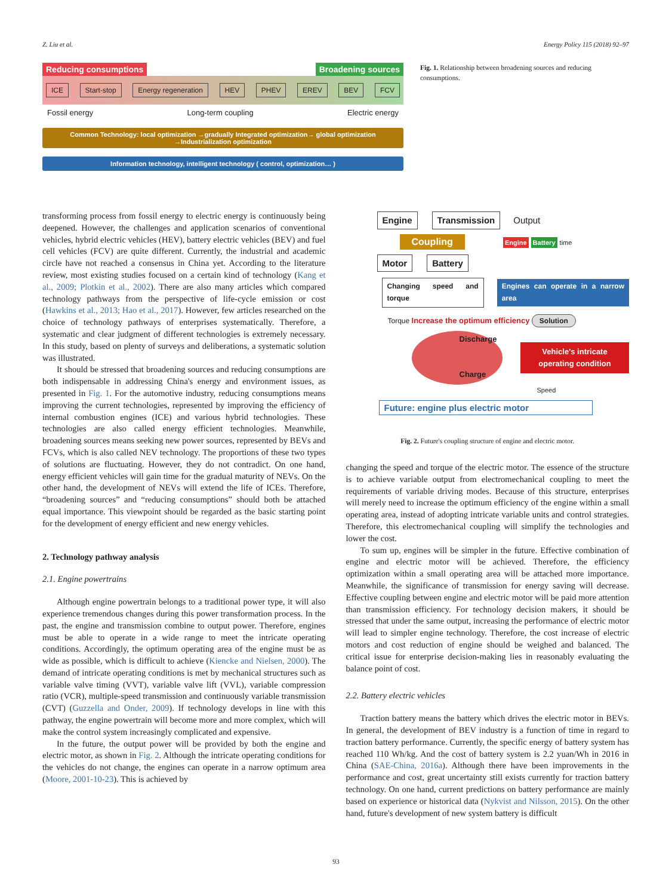Z. Liu et al. Energy Policy 115 (2018) 92–97
Reducing consumptions Broadening sources
ICE Start-stop Energy regeneration HEV PHEV EREV BEV FCV
Fossil energy Long-term coupling Electric energy
Common Technology: local optimization →gradually Integrated optimization→ global optimization
→Industrialization optimization
Information technology, intelligent technology ( control, optimization… )
Fig. 1. Relationship between broadening sources and reducing consumptions.
transforming process from fossil energy to electric energy is continuously being deepened. However, the challenges and application scenarios of conventional vehicles, hybrid electric vehicles (HEV), battery electric vehicles (BEV) and fuel cell vehicles (FCV) are quite different. Currently, the industrial and academic circle have not reached a consensus in China yet. According to the literature review, most existing studies focused on a certain kind of technology (Kang et al., 2009; Plotkin et al., 2002). There are also many articles which compared technology pathways from the perspective of life-cycle emission or cost (Hawkins et al., 2013; Hao et al., 2017). However, few articles researched on the choice of technology pathways of enterprises systematically. Therefore, a systematic and clear judgment of different technologies is extremely necessary. In this study, based on plenty of surveys and deliberations, a systematic solution was illustrated.
It should be stressed that broadening sources and reducing consumptions are both indispensable in addressing China's energy and environment issues, as presented in Fig. 1. For the automotive industry, reducing consumptions means improving the current technologies, represented by improving the efficiency of internal combustion engines (ICE) and various hybrid technologies. These technologies are also called energy efficient technologies. Meanwhile, broadening sources means seeking new power sources, represented by BEVs and FCVs, which is also called NEV technology. The proportions of these two types of solutions are fluctuating. However, they do not contradict. On one hand, energy efficient vehicles will gain time for the gradual maturity of NEVs. On the other hand, the development of NEVs will extend the life of ICEs. Therefore, “broadening sources” and “reducing consumptions” should both be attached equal importance. This viewpoint should be regarded as the basic starting point for the development of energy efficient and new energy vehicles.
2. Technology pathway analysis
2.1. Engine powertrains
Although engine powertrain belongs to a traditional power type, it will also experience tremendous changes during this power transformation process. In the past, the engine and transmission combine to output power. Therefore, engines must be able to operate in a wide range to meet the intricate operating conditions. Accordingly, the optimum operating area of the engine must be as wide as possible, which is difficult to achieve (Kiencke and Nielsen, 2000). The demand of intricate operating conditions is met by mechanical structures such as variable valve timing (VVT), variable valve lift (VVL), variable compression ratio (VCR), multiple-speed transmission and continuously variable transmission (CVT) (Guzzella and Onder, 2009). If technology develops in line with this pathway, the engine powertrain will become more and more complex, which will make the control system increasingly complicated and expensive.
In the future, the output power will be provided by both the engine and electric motor, as shown in Fig. 2. Although the intricate operating conditions for the vehicles do not change, the engines can operate in a narrow optimum area (Moore, 2001-10-23). This is achieved by
Engine Transmission Output
Coupling
Engine Battery time
Motor Battery
Changing speed and torque Engines can operate in a narrow area
Torque Increase the optimum efficiency Solution
Discharge
Charge
Vehicle's intricate operating condition
Speed
Future: engine plus electric motor
Fig. 2. Future's coupling structure of engine and electric motor.
changing the speed and torque of the electric motor. The essence of the structure is to achieve variable output from electromechanical coupling to meet the requirements of variable driving modes. Because of this structure, enterprises will merely need to increase the optimum efficiency of the engine within a small operating area, instead of adopting intricate variable units and control strategies. Therefore, this electromechanical coupling will simplify the technologies and lower the cost.
To sum up, engines will be simpler in the future. Effective combination of engine and electric motor will be achieved. Therefore, the efficiency optimization within a small operating area will be attached more importance. Meanwhile, the significance of transmission for energy saving will decrease. Effective coupling between engine and electric motor will be paid more attention than transmission efficiency. For technology decision makers, it should be stressed that under the same output, increasing the performance of electric motor will lead to simpler engine technology. Therefore, the cost increase of electric motors and cost reduction of engine should be weighed and balanced. The critical issue for enterprise decision-making lies in reasonably evaluating the balance point of cost.
2.2. Battery electric vehicles
Traction battery means the battery which drives the electric motor in BEVs. In general, the development of BEV industry is a function of time in regard to traction battery performance. Currently, the specific energy of battery system has reached 110 Wh/kg. And the cost of battery system is 2.2 yuan/Wh in 2016 in China (SAE-China, 2016a). Although there have been improvements in the performance and cost, great uncertainty still exists currently for traction battery technology. On one hand, current predictions on battery performance are mainly based on experience or historical data (Nykvist and Nilsson, 2015). On the other hand, future's development of new system battery is difficult
93